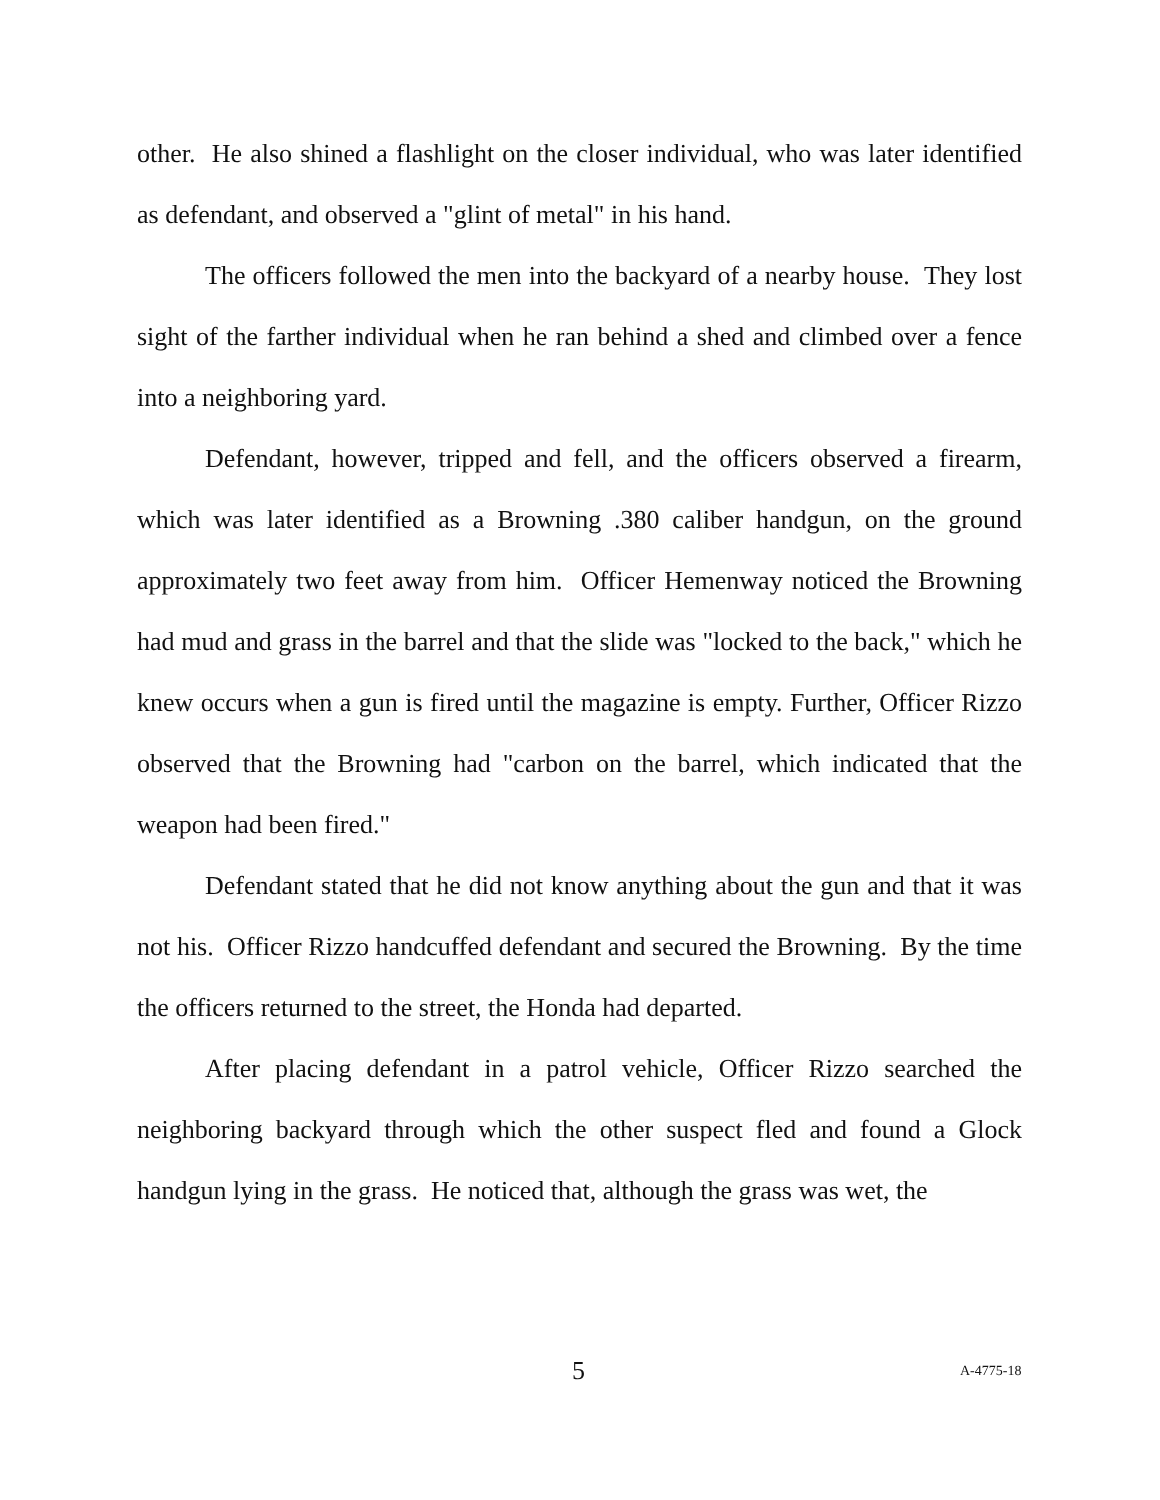other. He also shined a flashlight on the closer individual, who was later identified as defendant, and observed a "glint of metal" in his hand.
The officers followed the men into the backyard of a nearby house. They lost sight of the farther individual when he ran behind a shed and climbed over a fence into a neighboring yard.
Defendant, however, tripped and fell, and the officers observed a firearm, which was later identified as a Browning .380 caliber handgun, on the ground approximately two feet away from him. Officer Hemenway noticed the Browning had mud and grass in the barrel and that the slide was "locked to the back," which he knew occurs when a gun is fired until the magazine is empty. Further, Officer Rizzo observed that the Browning had "carbon on the barrel, which indicated that the weapon had been fired."
Defendant stated that he did not know anything about the gun and that it was not his. Officer Rizzo handcuffed defendant and secured the Browning. By the time the officers returned to the street, the Honda had departed.
After placing defendant in a patrol vehicle, Officer Rizzo searched the neighboring backyard through which the other suspect fled and found a Glock handgun lying in the grass. He noticed that, although the grass was wet, the
5 A-4775-18